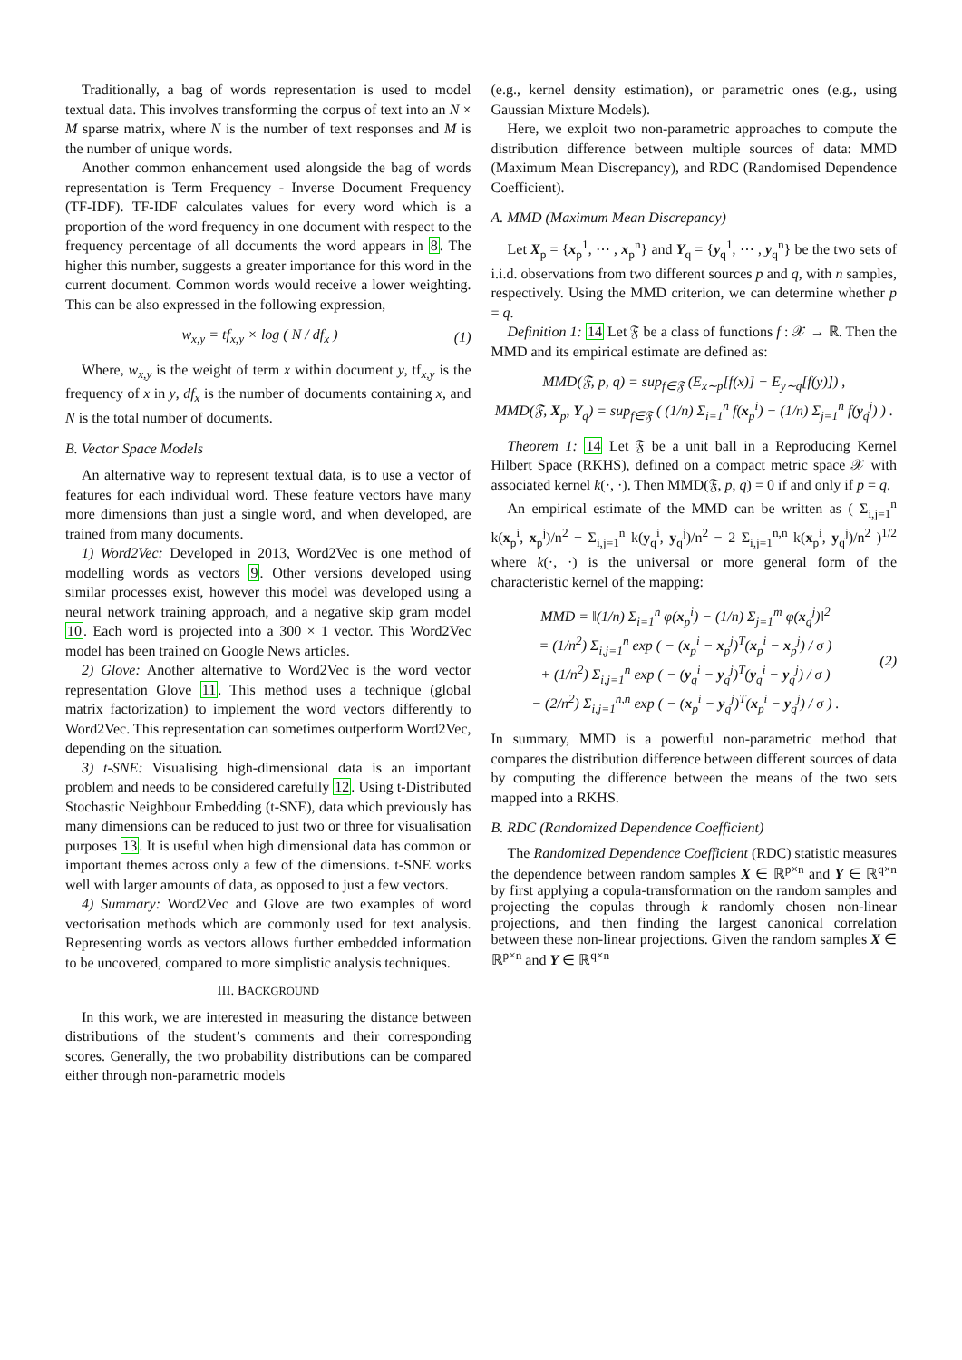Traditionally, a bag of words representation is used to model textual data. This involves transforming the corpus of text into an N × M sparse matrix, where N is the number of text responses and M is the number of unique words.
Another common enhancement used alongside the bag of words representation is Term Frequency - Inverse Document Frequency (TF-IDF). TF-IDF calculates values for every word which is a proportion of the word frequency in one document with respect to the frequency percentage of all documents the word appears in 8. The higher this number, suggests a greater importance for this word in the current document. Common words would receive a lower weighting. This can be also expressed in the following expression,
w<sub>x,y</sub> = tf<sub>x,y</sub> × log ( N / df<sub>x</sub> ) (1)
Where, w<sub>x,y</sub> is the weight of term x within document y, tf<sub>x,y</sub> is the frequency of x in y, df<sub>x</sub> is the number of documents containing x, and N is the total number of documents.
B. Vector Space Models
An alternative way to represent textual data, is to use a vector of features for each individual word. These feature vectors have many more dimensions than just a single word, and when developed, are trained from many documents.
1) Word2Vec: Developed in 2013, Word2Vec is one method of modelling words as vectors 9. Other versions developed using similar processes exist, however this model was developed using a neural network training approach, and a negative skip gram model 10. Each word is projected into a 300 × 1 vector. This Word2Vec model has been trained on Google News articles.
2) Glove: Another alternative to Word2Vec is the word vector representation Glove 11. This method uses a technique (global matrix factorization) to implement the word vectors differently to Word2Vec. This representation can sometimes outperform Word2Vec, depending on the situation.
3) t-SNE: Visualising high-dimensional data is an important problem and needs to be considered carefully 12. Using t-Distributed Stochastic Neighbour Embedding (t-SNE), data which previously has many dimensions can be reduced to just two or three for visualisation purposes 13. It is useful when high dimensional data has common or important themes across only a few of the dimensions. t-SNE works well with larger amounts of data, as opposed to just a few vectors.
4) Summary: Word2Vec and Glove are two examples of word vectorisation methods which are commonly used for text analysis. Representing words as vectors allows further embedded information to be uncovered, compared to more simplistic analysis techniques.
III. BACKGROUND
In this work, we are interested in measuring the distance between distributions of the student’s comments and their corresponding scores. Generally, the two probability distributions can be compared either through non-parametric models
(e.g., kernel density estimation), or parametric ones (e.g., using Gaussian Mixture Models).
Here, we exploit two non-parametric approaches to compute the distribution difference between multiple sources of data: MMD (Maximum Mean Discrepancy), and RDC (Randomised Dependence Coefficient).
A. MMD (Maximum Mean Discrepancy)
Let X<sub>p</sub> = {x<sub>p</sub><sup>1</sup>, ⋯ , x<sub>p</sub><sup>n</sup>} and Y<sub>q</sub> = {y<sub>q</sub><sup>1</sup>, ⋯ , y<sub>q</sub><sup>n</sup>} be the two sets of i.i.d. observations from two different sources p and q, with n samples, respectively. Using the MMD criterion, we can determine whether p = q.
Definition 1: 14 Let 𝔉 be a class of functions f : 𝒳 → ℝ. Then the MMD and its empirical estimate are defined as:
MMD(𝔉, p, q) = sup<sub>f∈𝔉</sub> (E<sub>x∼p</sub>[f(x)] − E<sub>y∼q</sub>[f(y)]) ,
MMD(𝔉, X<sub>p</sub>, Y<sub>q</sub>) = sup<sub>f∈𝔉</sub> ( (1/n) Σ<sub>i=1</sub><sup>n</sup> f(x<sub>p</sub><sup>i</sup>) − (1/n) Σ<sub>j=1</sub><sup>n</sup> f(y<sub>q</sub><sup>j</sup>) ) .
Theorem 1: 14 Let 𝔉 be a unit ball in a Reproducing Kernel Hilbert Space (RKHS), defined on a compact metric space 𝒳 with associated kernel k(·, ·). Then MMD(𝔉, p, q) = 0 if and only if p = q.
An empirical estimate of the MMD can be written as ( Σ<sub>i,j=1</sub><sup>n</sup> k(x<sub>p</sub><sup>i</sup>, x<sub>p</sub><sup>j</sup>)/n<sup>2</sup> + Σ<sub>i,j=1</sub><sup>n</sup> k(y<sub>q</sub><sup>i</sup>, y<sub>q</sub><sup>j</sup>)/n<sup>2</sup> − 2 Σ<sub>i,j=1</sub><sup>n,n</sup> k(x<sub>p</sub><sup>i</sup>, y<sub>q</sub><sup>j</sup>)/n<sup>2</sup> )<sup>1/2</sup> where k(·, ·) is the universal or more general form of the characteristic kernel of the mapping:
MMD = ‖(1/n) Σ<sub>i=1</sub><sup>n</sup> φ(x<sub>p</sub><sup>i</sup>) − (1/n) Σ<sub>j=1</sub><sup>m</sup> φ(x<sub>q</sub><sup>j</sup>)‖<sup>2</sup>
= (1/n<sup>2</sup>) Σ<sub>i,j=1</sub><sup>n</sup> exp ( − (x<sub>p</sub><sup>i</sup> − x<sub>p</sub><sup>j</sup>)<sup>T</sup>(x<sub>p</sub><sup>i</sup> − x<sub>p</sub><sup>j</sup>) / σ )
+ (1/n<sup>2</sup>) Σ<sub>i,j=1</sub><sup>n</sup> exp ( − (y<sub>q</sub><sup>i</sup> − y<sub>q</sub><sup>j</sup>)<sup>T</sup>(y<sub>q</sub><sup>i</sup> − y<sub>q</sub><sup>j</sup>) / σ )
− (2/n<sup>2</sup>) Σ<sub>i,j=1</sub><sup>n,n</sup> exp ( − (x<sub>p</sub><sup>i</sup> − y<sub>q</sub><sup>j</sup>)<sup>T</sup>(x<sub>p</sub><sup>i</sup> − y<sub>q</sub><sup>j</sup>) / σ ) . (2)
In summary, MMD is a powerful non-parametric method that compares the distribution difference between different sources of data by computing the difference between the means of the two sets mapped into a RKHS.
B. RDC (Randomized Dependence Coefficient)
The Randomized Dependence Coefficient (RDC) statistic measures the dependence between random samples X ∈ ℝ<sup>p×n</sup> and Y ∈ ℝ<sup>q×n</sup> by first applying a copula-transformation on the random samples and projecting the copulas through k randomly chosen non-linear projections, and then finding the largest canonical correlation between these non-linear projections. Given the random samples X ∈ ℝ<sup>p×n</sup> and Y ∈ ℝ<sup>q×n</sup>